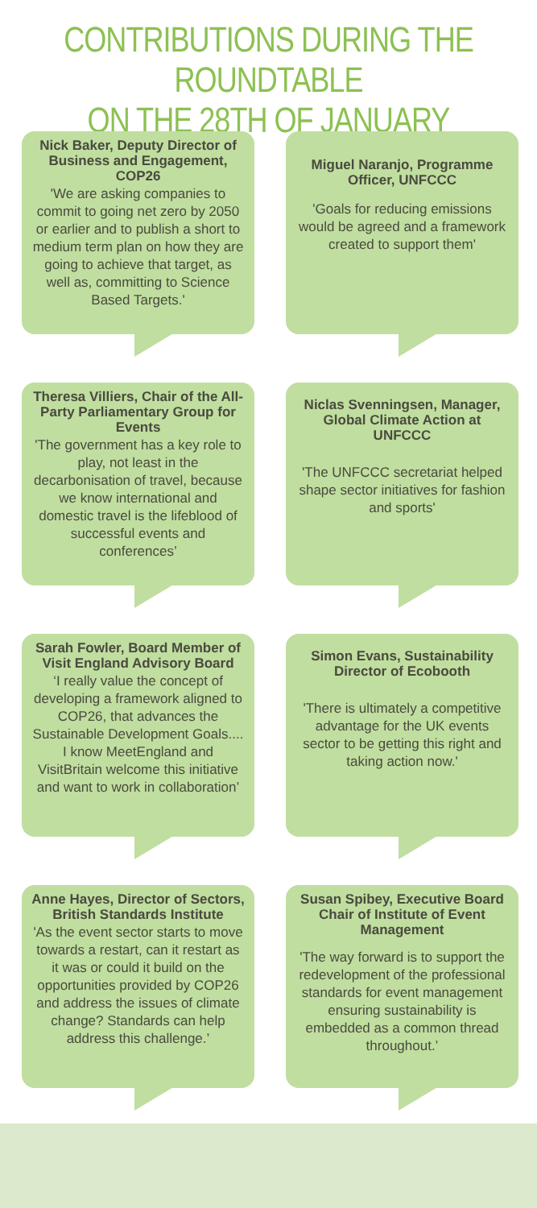CONTRIBUTIONS DURING THE ROUNDTABLE
ON THE 28TH OF JANUARY
Nick Baker, Deputy Director of Business and Engagement, COP26
'We are asking companies to commit to going net zero by 2050 or earlier and to publish a short to medium term plan on how they are going to achieve that target, as well as, committing to Science Based Targets.'
Miguel Naranjo, Programme Officer, UNFCCC
'Goals for reducing emissions would be agreed and a framework created to support them'
Theresa Villiers, Chair of the All-Party Parliamentary Group for Events
'The government has a key role to play, not least in the decarbonisation of travel, because we know international and domestic travel is the lifeblood of successful events and conferences’
Niclas Svenningsen, Manager, Global Climate Action at UNFCCC
'The UNFCCC secretariat helped shape sector initiatives for fashion and sports'
Sarah Fowler, Board Member of Visit England Advisory Board
‘I really value the concept of developing a framework aligned to COP26, that advances the Sustainable Development Goals.... I know MeetEngland and VisitBritain welcome this initiative and want to work in collaboration’
Simon Evans, Sustainability Director of Ecobooth
'There is ultimately a competitive advantage for the UK events sector to be getting this right and taking action now.'
Anne Hayes, Director of Sectors, British Standards Institute
'As the event sector starts to move towards a restart, can it restart as it was or could it build on the opportunities provided by COP26 and address the issues of climate change? Standards can help address this challenge.’
Susan Spibey, Executive Board Chair of Institute of Event Management
'The way forward is to support the redevelopment of the professional standards for event management ensuring sustainability is embedded as a common thread throughout.’